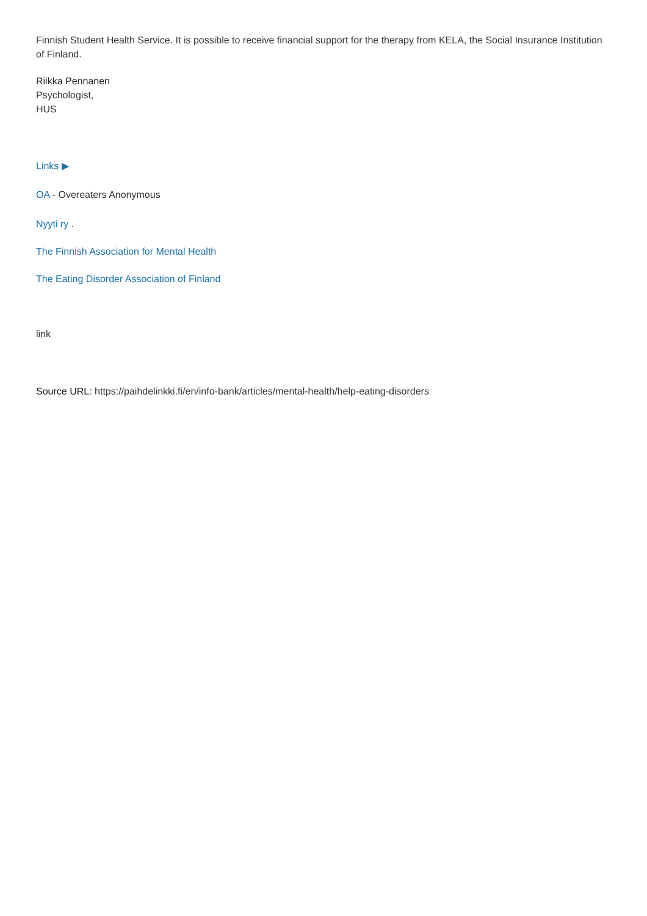Finnish Student Health Service. It is possible to receive financial support for the therapy from KELA, the Social Insurance Institution of Finland.
Riikka Pennanen
Psychologist,
HUS
Links ▶
OA - Overeaters Anonymous
Nyyti ry .
The Finnish Association for Mental Health
The Eating Disorder Association of Finland
link
Source URL: https://paihdelinkki.fi/en/info-bank/articles/mental-health/help-eating-disorders